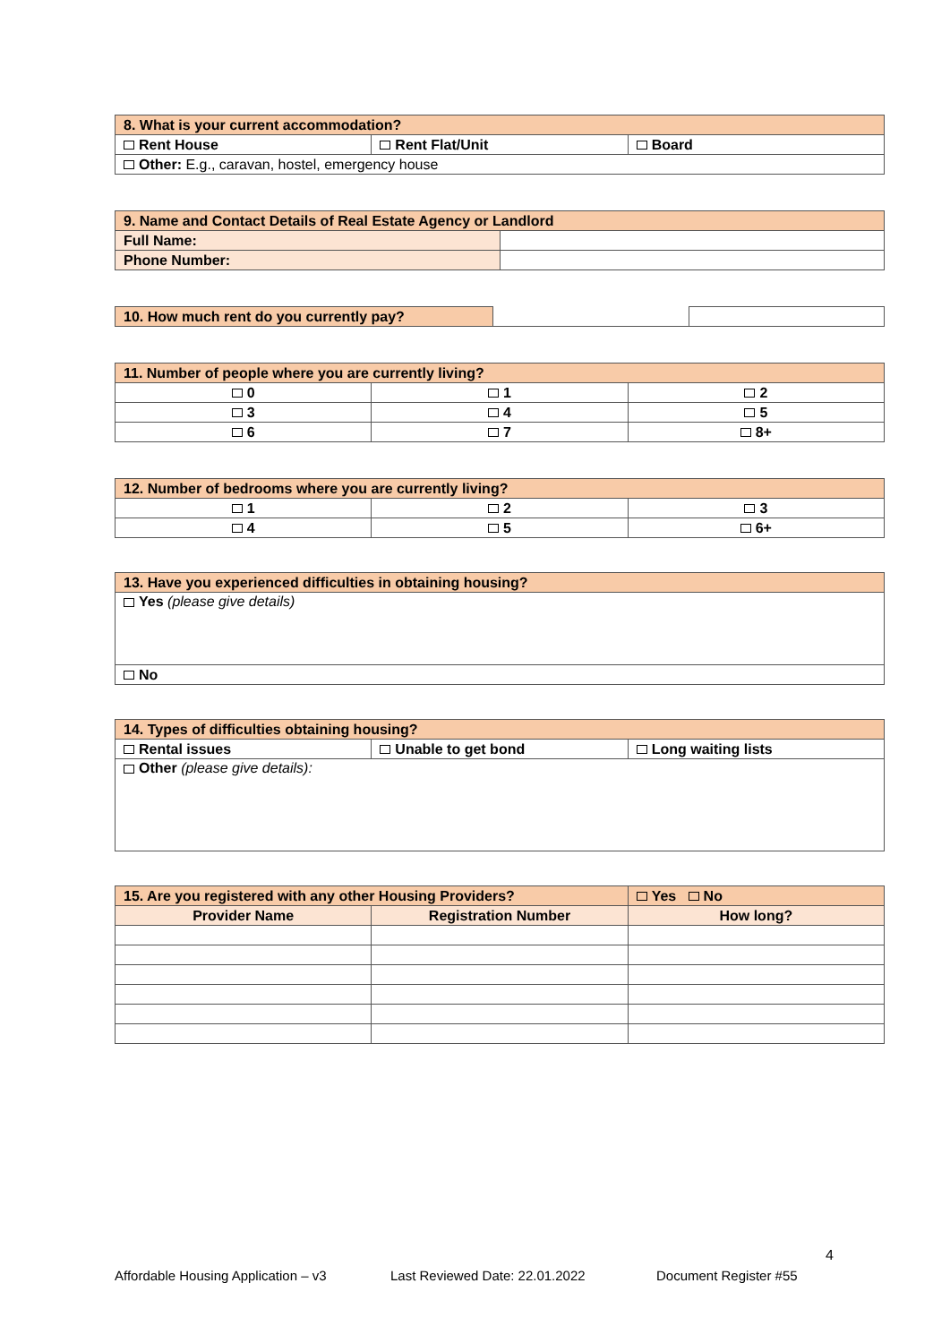| 8. What is your current accommodation? | | |
| Rent House | Rent Flat/Unit | Board |
| Other: E.g., caravan, hostel, emergency house | | |
| 9. Name and Contact Details of Real Estate Agency or Landlord | |
| Full Name: | |
| Phone Number: | |
| 10. How much rent do you currently pay? | | |
| 11. Number of people where you are currently living? | | |
| 0 | 1 | 2 |
| 3 | 4 | 5 |
| 6 | 7 | 8+ |
| 12. Number of bedrooms where you are currently living? | | |
| 1 | 2 | 3 |
| 4 | 5 | 6+ |
| 13. Have you experienced difficulties in obtaining housing? |
| Yes (please give details) |
| No |
| 14. Types of difficulties obtaining housing? | | |
| Rental issues | Unable to get bond | Long waiting lists |
| Other (please give details): | | |
| 15. Are you registered with any other Housing Providers? | | Yes No |
| Provider Name | Registration Number | How long? |
4
Affordable Housing Application – v3 Last Reviewed Date: 22.01.2022 Document Register #55